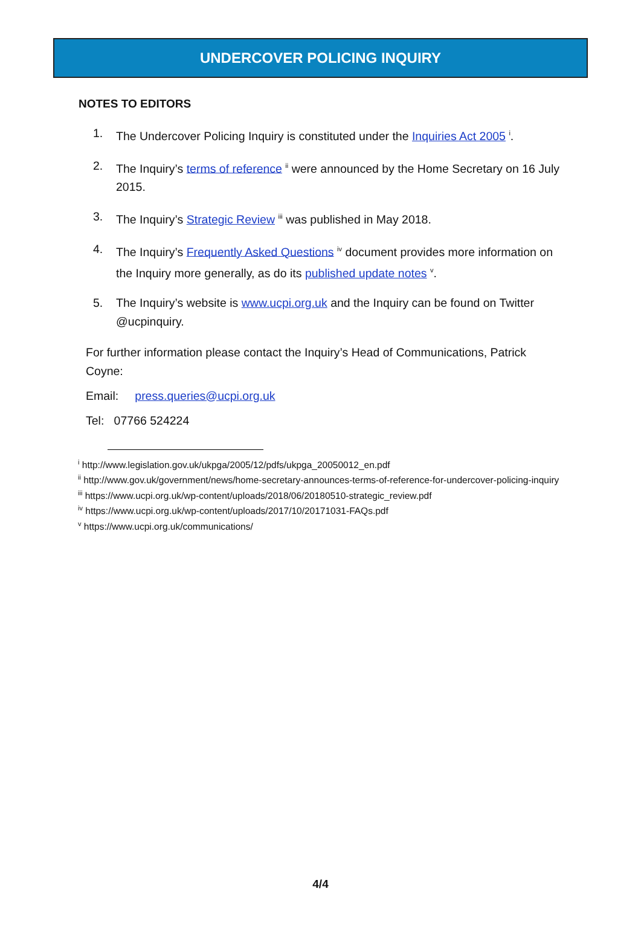UNDERCOVER POLICING INQUIRY
NOTES TO EDITORS
1. The Undercover Policing Inquiry is constituted under the Inquiries Act 2005 <sup>i</sup>.
2. The Inquiry’s terms of reference <sup>ii</sup> were announced by the Home Secretary on 16 July 2015.
3. The Inquiry’s Strategic Review <sup>iii</sup> was published in May 2018.
4. The Inquiry’s Frequently Asked Questions <sup>iv</sup> document provides more information on the Inquiry more generally, as do its published update notes <sup>v</sup>.
5. The Inquiry’s website is www.ucpi.org.uk and the Inquiry can be found on Twitter @ucpinquiry.
For further information please contact the Inquiry’s Head of Communications, Patrick Coyne:
Email: press.queries@ucpi.org.uk
Tel: 07766 524224
<sup>i</sup> http://www.legislation.gov.uk/ukpga/2005/12/pdfs/ukpga_20050012_en.pdf
<sup>ii</sup> http://www.gov.uk/government/news/home-secretary-announces-terms-of-reference-for-undercover-policing-inquiry
<sup>iii</sup> https://www.ucpi.org.uk/wp-content/uploads/2018/06/20180510-strategic_review.pdf
<sup>iv</sup> https://www.ucpi.org.uk/wp-content/uploads/2017/10/20171031-FAQs.pdf
<sup>v</sup> https://www.ucpi.org.uk/communications/
4/4